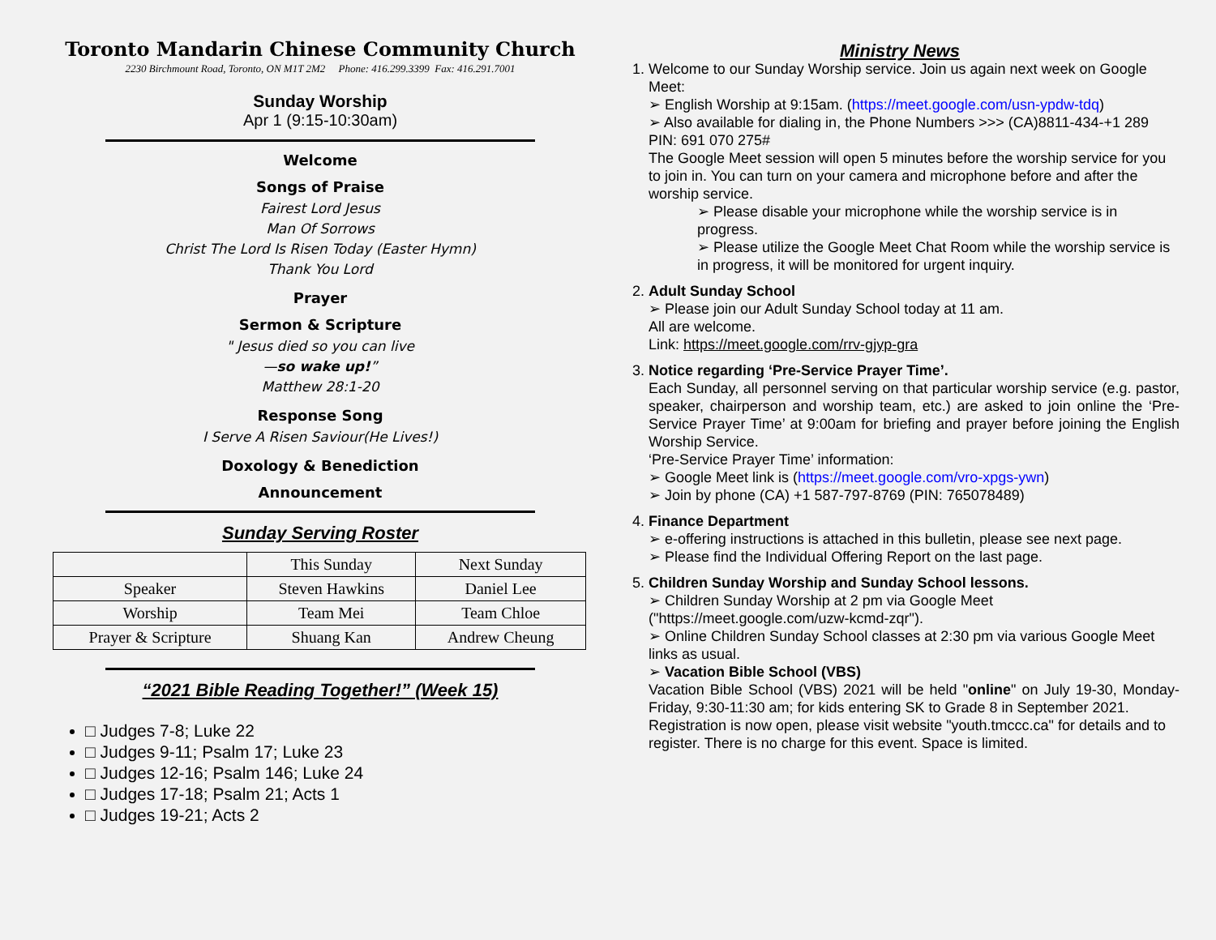Toronto Mandarin Chinese Community Church
2230 Birchmount Road, Toronto, ON M1T 2M2 Phone: 416.299.3399 Fax: 416.291.7001
Sunday Worship
Apr 1 (9:15-10:30am)
Welcome
Songs of Praise
Fairest Lord Jesus
Man Of Sorrows
Christ The Lord Is Risen Today (Easter Hymn)
Thank You Lord
Prayer
Sermon & Scripture
" Jesus died so you can live
—so wake up!”
Matthew 28:1-20
Response Song
I Serve A Risen Saviour(He Lives!)
Doxology & Benediction
Announcement
Sunday Serving Roster
| | This Sunday | Next Sunday |
| Speaker | Steven Hawkins | Daniel Lee |
| Worship | Team Mei | Team Chloe |
| Prayer & Scripture | Shuang Kan | Andrew Cheung |
“2021 Bible Reading Together!” (Week 15)
□ Judges 7-8; Luke 22
□ Judges 9-11; Psalm 17; Luke 23
□ Judges 12-16; Psalm 146; Luke 24
□ Judges 17-18; Psalm 21; Acts 1
□ Judges 19-21; Acts 2
Ministry News
Welcome to our Sunday Worship service. Join us again next week on Google Meet:
➢ English Worship at 9:15am. (https://meet.google.com/usn-ypdw-tdq)
➢ Also available for dialing in, the Phone Numbers >>> (CA)8811-434-+1 289 PIN: 691 070 275#
The Google Meet session will open 5 minutes before the worship service for you to join in. You can turn on your camera and microphone before and after the worship service.
➢ Please disable your microphone while the worship service is in progress.
➢ Please utilize the Google Meet Chat Room while the worship service is in progress, it will be monitored for urgent inquiry.
Adult Sunday School
➢ Please join our Adult Sunday School today at 11 am.
All are welcome.
Link: https://meet.google.com/rrv-gjyp-gra
Notice regarding ‘Pre-Service Prayer Time’.
Each Sunday, all personnel serving on that particular worship service (e.g. pastor, speaker, chairperson and worship team, etc.) are asked to join online the ‘Pre-Service Prayer Time’ at 9:00am for briefing and prayer before joining the English Worship Service.
‘Pre-Service Prayer Time’ information:
➢ Google Meet link is (https://meet.google.com/vro-xpgs-ywn)
➢ Join by phone (CA) +1 587-797-8769 (PIN: 765078489)
Finance Department
➢ e-offering instructions is attached in this bulletin, please see next page.
➢ Please find the Individual Offering Report on the last page.
Children Sunday Worship and Sunday School lessons.
➢ Children Sunday Worship at 2 pm via Google Meet ("https://meet.google.com/uzw-kcmd-zqr").
➢ Online Children Sunday School classes at 2:30 pm via various Google Meet links as usual.
➢ Vacation Bible School (VBS)
Vacation Bible School (VBS) 2021 will be held "online" on July 19-30, Monday-Friday, 9:30-11:30 am; for kids entering SK to Grade 8 in September 2021.
Registration is now open, please visit website "youth.tmccc.ca" for details and to register. There is no charge for this event. Space is limited.